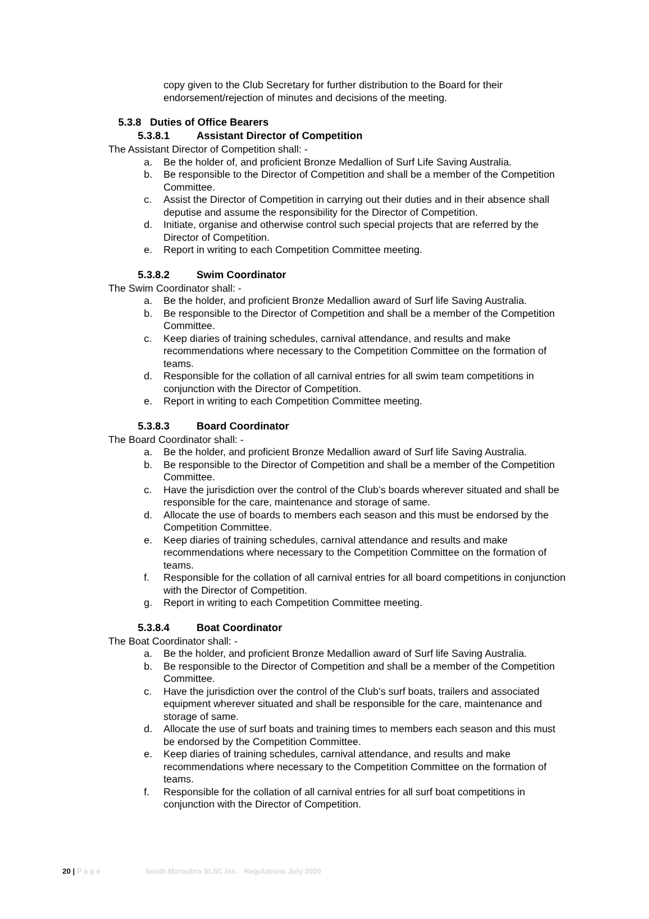copy given to the Club Secretary for further distribution to the Board for their endorsement/rejection of minutes and decisions of the meeting.
5.3.8 Duties of Office Bearers
5.3.8.1 Assistant Director of Competition
The Assistant Director of Competition shall: -
a. Be the holder of, and proficient Bronze Medallion of Surf Life Saving Australia.
b. Be responsible to the Director of Competition and shall be a member of the Competition Committee.
c. Assist the Director of Competition in carrying out their duties and in their absence shall deputise and assume the responsibility for the Director of Competition.
d. Initiate, organise and otherwise control such special projects that are referred by the Director of Competition.
e. Report in writing to each Competition Committee meeting.
5.3.8.2 Swim Coordinator
The Swim Coordinator shall: -
a. Be the holder, and proficient Bronze Medallion award of Surf life Saving Australia.
b. Be responsible to the Director of Competition and shall be a member of the Competition Committee.
c. Keep diaries of training schedules, carnival attendance, and results and make recommendations where necessary to the Competition Committee on the formation of teams.
d. Responsible for the collation of all carnival entries for all swim team competitions in conjunction with the Director of Competition.
e. Report in writing to each Competition Committee meeting.
5.3.8.3 Board Coordinator
The Board Coordinator shall: -
a. Be the holder, and proficient Bronze Medallion award of Surf life Saving Australia.
b. Be responsible to the Director of Competition and shall be a member of the Competition Committee.
c. Have the jurisdiction over the control of the Club’s boards wherever situated and shall be responsible for the care, maintenance and storage of same.
d. Allocate the use of boards to members each season and this must be endorsed by the Competition Committee.
e. Keep diaries of training schedules, carnival attendance and results and make recommendations where necessary to the Competition Committee on the formation of teams.
f. Responsible for the collation of all carnival entries for all board competitions in conjunction with the Director of Competition.
g. Report in writing to each Competition Committee meeting.
5.3.8.4 Boat Coordinator
The Boat Coordinator shall: -
a. Be the holder, and proficient Bronze Medallion award of Surf life Saving Australia.
b. Be responsible to the Director of Competition and shall be a member of the Competition Committee.
c. Have the jurisdiction over the control of the Club’s surf boats, trailers and associated equipment wherever situated and shall be responsible for the care, maintenance and storage of same.
d. Allocate the use of surf boats and training times to members each season and this must be endorsed by the Competition Committee.
e. Keep diaries of training schedules, carnival attendance, and results and make recommendations where necessary to the Competition Committee on the formation of teams.
f. Responsible for the collation of all carnival entries for all surf boat competitions in conjunction with the Director of Competition.
20 | P a g e South Maroubra SLSC Inc. Regulations July 2020